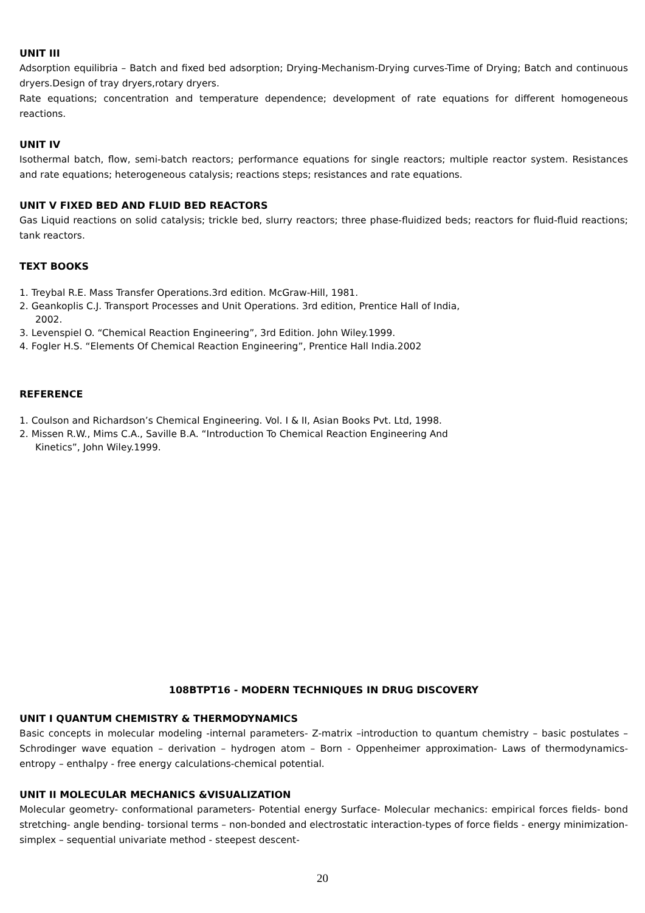UNIT III
Adsorption equilibria – Batch and fixed bed adsorption; Drying-Mechanism-Drying curves-Time of Drying; Batch and continuous dryers.Design of tray dryers,rotary dryers.
Rate equations; concentration and temperature dependence; development of rate equations for different homogeneous reactions.
UNIT IV
Isothermal batch, flow, semi-batch reactors; performance equations for single reactors; multiple reactor system. Resistances and rate equations; heterogeneous catalysis; reactions steps; resistances and rate equations.
UNIT V FIXED BED AND FLUID BED REACTORS
Gas Liquid reactions on solid catalysis; trickle bed, slurry reactors; three phase-fluidized beds; reactors for fluid-fluid reactions; tank reactors.
TEXT BOOKS
1. Treybal R.E. Mass Transfer Operations.3rd edition. McGraw-Hill, 1981.
2. Geankoplis C.J. Transport Processes and Unit Operations. 3rd edition, Prentice Hall of India,
2002.
3. Levenspiel O. “Chemical Reaction Engineering”, 3rd Edition. John Wiley.1999.
4. Fogler H.S. “Elements Of Chemical Reaction Engineering”, Prentice Hall India.2002
REFERENCE
1. Coulson and Richardson’s Chemical Engineering. Vol. I & II, Asian Books Pvt. Ltd, 1998.
2. Missen R.W., Mims C.A., Saville B.A. “Introduction To Chemical Reaction Engineering And
Kinetics”, John Wiley.1999.
108BTPT16 - MODERN TECHNIQUES IN DRUG DISCOVERY
UNIT I QUANTUM CHEMISTRY & THERMODYNAMICS
Basic concepts in molecular modeling -internal parameters- Z-matrix –introduction to quantum chemistry – basic postulates –Schrodinger wave equation – derivation – hydrogen atom – Born - Oppenheimer approximation- Laws of thermodynamics- entropy – enthalpy - free energy calculations-chemical potential.
UNIT II MOLECULAR MECHANICS &VISUALIZATION
Molecular geometry- conformational parameters- Potential energy Surface- Molecular mechanics: empirical forces fields- bond stretching- angle bending- torsional terms – non-bonded and electrostatic interaction-types of force fields - energy minimization- simplex – sequential univariate method - steepest descent-
20